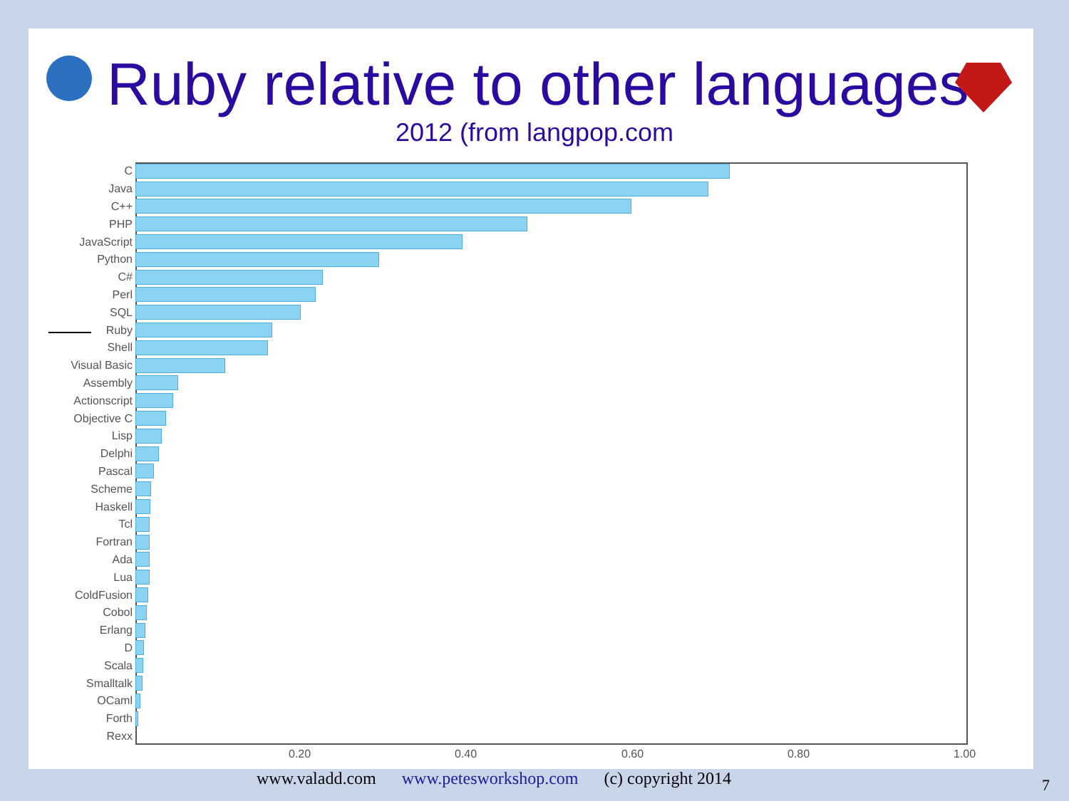Ruby relative to other languages
2012 (from langpop.com
C
Java
C++
PHP
JavaScript
Python
C#
Perl
SQL
Ruby
Shell
Visual Basic
Assembly
Actionscript
Objective C
Lisp
Delphi
Pascal
Scheme
Haskell
Tcl
Fortran
Ada
Lua
ColdFusion
Cobol
Erlang
D
Scala
Smalltalk
OCaml
Forth
Rexx
0.20 0.40 0.60 0.80 1.00
www.valadd.com www.petesworkshop.com (c) copyright 2014
7